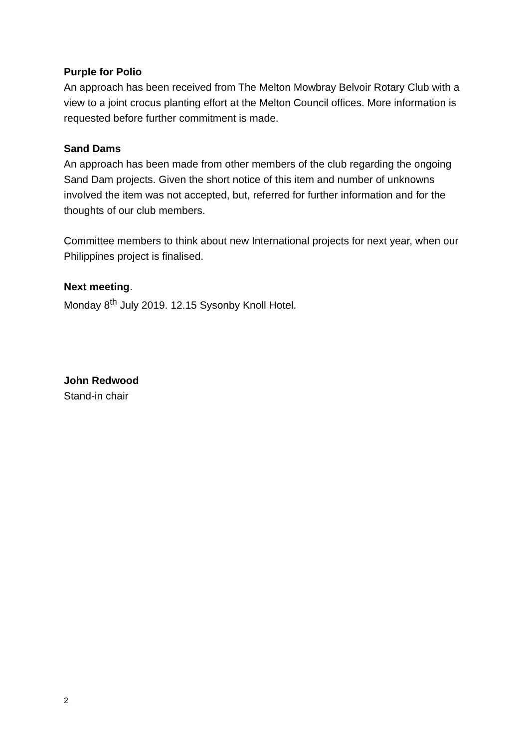Purple for Polio
An approach has been received from The Melton Mowbray Belvoir Rotary Club with a view to a joint crocus planting effort at the Melton Council offices. More information is requested before further commitment is made.
Sand Dams
An approach has been made from other members of the club regarding the ongoing Sand Dam projects. Given the short notice of this item and number of unknowns involved the item was not accepted, but, referred for further information and for the thoughts of our club members.
Committee members to think about new International projects for next year, when our Philippines project is finalised.
Next meeting.
Monday 8<sup>th</sup> July 2019. 12.15 Sysonby Knoll Hotel.
John Redwood
Stand-in chair
2